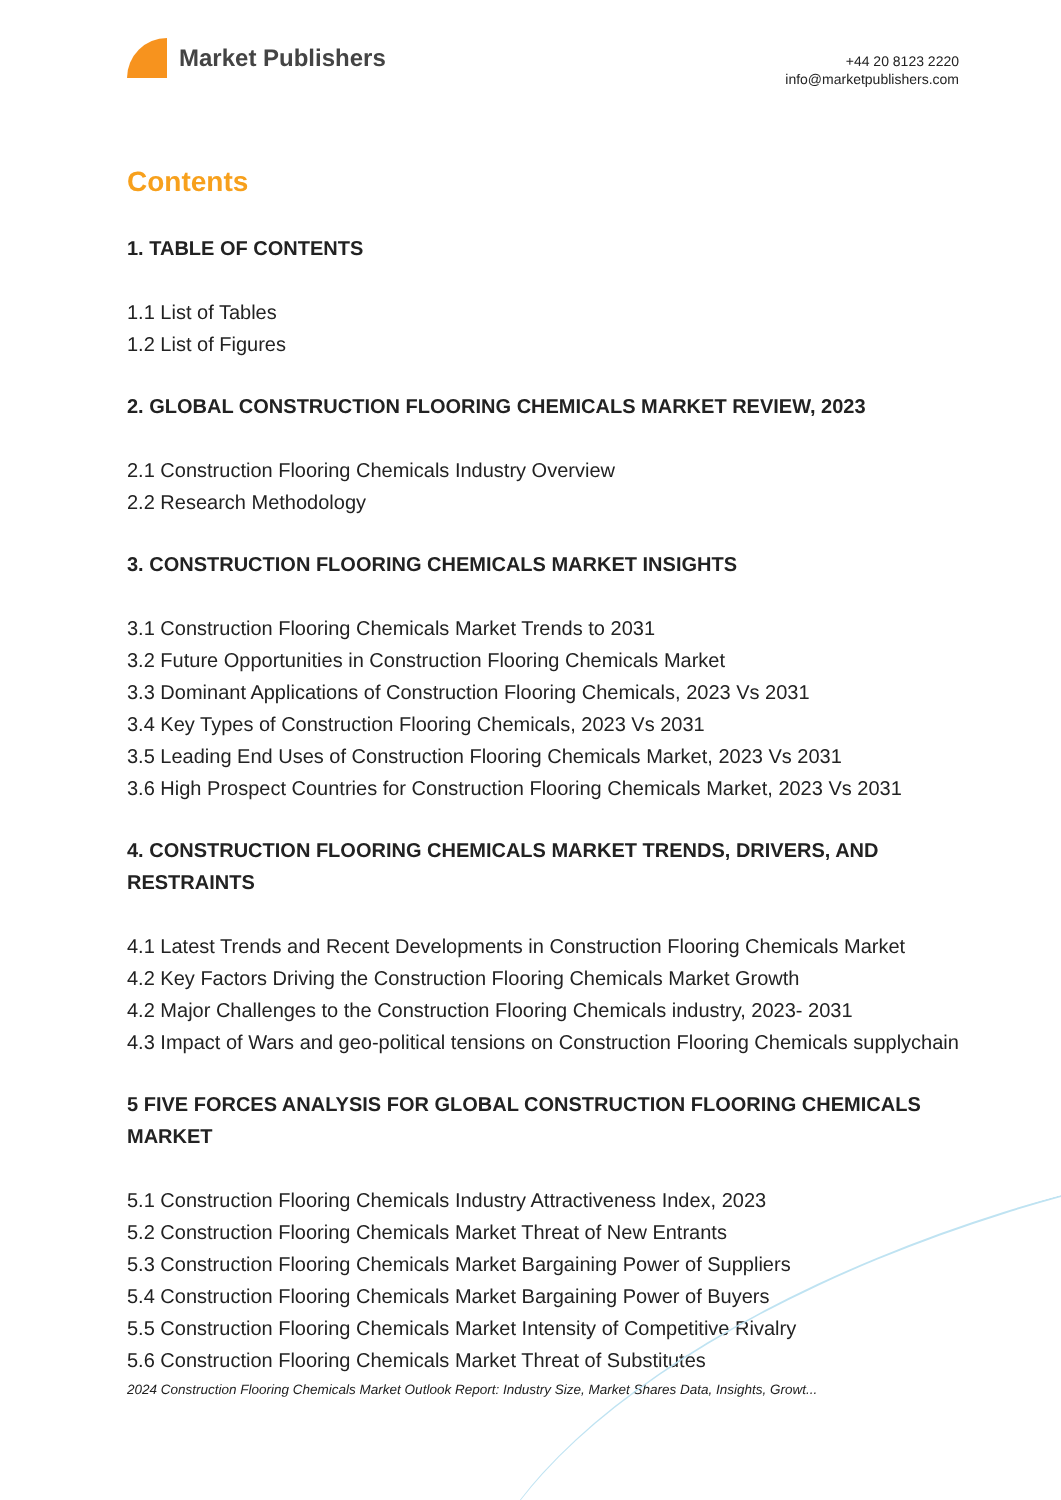Market Publishers
+44 20 8123 2220
info@marketpublishers.com
Contents
1. TABLE OF CONTENTS
1.1 List of Tables
1.2 List of Figures
2. GLOBAL CONSTRUCTION FLOORING CHEMICALS MARKET REVIEW, 2023
2.1 Construction Flooring Chemicals Industry Overview
2.2 Research Methodology
3. CONSTRUCTION FLOORING CHEMICALS MARKET INSIGHTS
3.1 Construction Flooring Chemicals Market Trends to 2031
3.2 Future Opportunities in Construction Flooring Chemicals Market
3.3 Dominant Applications of Construction Flooring Chemicals, 2023 Vs 2031
3.4 Key Types of Construction Flooring Chemicals, 2023 Vs 2031
3.5 Leading End Uses of Construction Flooring Chemicals Market, 2023 Vs 2031
3.6 High Prospect Countries for Construction Flooring Chemicals Market, 2023 Vs 2031
4. CONSTRUCTION FLOORING CHEMICALS MARKET TRENDS, DRIVERS, AND RESTRAINTS
4.1 Latest Trends and Recent Developments in Construction Flooring Chemicals Market
4.2 Key Factors Driving the Construction Flooring Chemicals Market Growth
4.2 Major Challenges to the Construction Flooring Chemicals industry, 2023- 2031
4.3 Impact of Wars and geo-political tensions on Construction Flooring Chemicals supplychain
5 FIVE FORCES ANALYSIS FOR GLOBAL CONSTRUCTION FLOORING CHEMICALS MARKET
5.1 Construction Flooring Chemicals Industry Attractiveness Index, 2023
5.2 Construction Flooring Chemicals Market Threat of New Entrants
5.3 Construction Flooring Chemicals Market Bargaining Power of Suppliers
5.4 Construction Flooring Chemicals Market Bargaining Power of Buyers
5.5 Construction Flooring Chemicals Market Intensity of Competitive Rivalry
5.6 Construction Flooring Chemicals Market Threat of Substitutes
2024 Construction Flooring Chemicals Market Outlook Report: Industry Size, Market Shares Data, Insights, Growt...